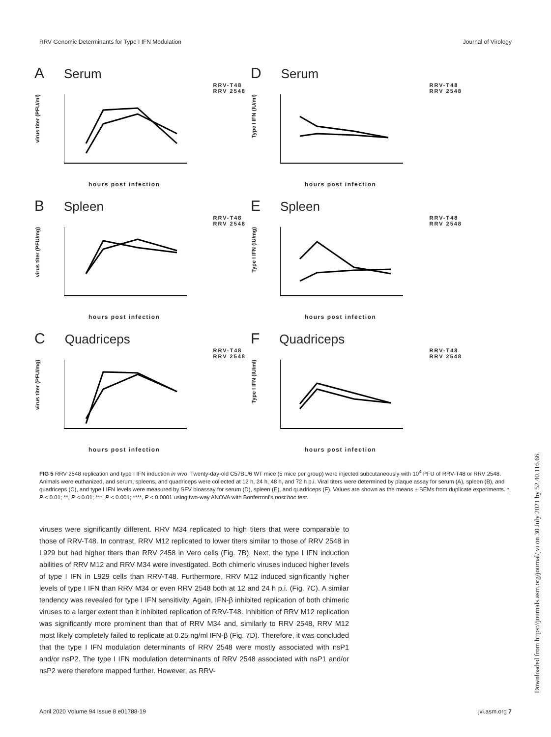RRV Genomic Determinants for Type I IFN Modulation Journal of Virology
A Serum
RRV-T48
RRV 2548
virus titer (PFU/ml)
hours post infection
D Serum
RRV-T48
RRV 2548
Type I IFN (IU/ml)
hours post infection
B Spleen
RRV-T48
RRV 2548
virus titer (PFU/mg)
hours post infection
E Spleen
RRV-T48
RRV 2548
Type I IFN (IU/mg)
hours post infection
C Quadriceps
RRV-T48
RRV 2548
virus titer (PFU/mg)
hours post infection
F Quadriceps
RRV-T48
RRV 2548
Type I IFN (IU/ml)
hours post infection
FIG 5 RRV 2548 replication and type I IFN induction in vivo. Twenty-day-old C57BL/6 WT mice (5 mice per group) were injected subcutaneously with 10<sup>4</sup> PFU of RRV-T48 or RRV 2548. Animals were euthanized, and serum, spleens, and quadriceps were collected at 12 h, 24 h, 48 h, and 72 h p.i. Viral titers were determined by plaque assay for serum (A), spleen (B), and quadriceps (C), and type I IFN levels were measured by SFV bioassay for serum (D), spleen (E), and quadriceps (F). Values are shown as the means ± SEMs from duplicate experiments. *, P < 0.01; **, P < 0.01; ***, P < 0.001; ****, P < 0.0001 using two-way ANOVA with Bonferroni's post hoc test.
viruses were significantly different. RRV M34 replicated to high titers that were comparable to those of RRV-T48. In contrast, RRV M12 replicated to lower titers similar to those of RRV 2548 in L929 but had higher titers than RRV 2458 in Vero cells (Fig. 7B). Next, the type I IFN induction abilities of RRV M12 and RRV M34 were investigated. Both chimeric viruses induced higher levels of type I IFN in L929 cells than RRV-T48. Furthermore, RRV M12 induced significantly higher levels of type I IFN than RRV M34 or even RRV 2548 both at 12 and 24 h p.i. (Fig. 7C). A similar tendency was revealed for type I IFN sensitivity. Again, IFN-β inhibited replication of both chimeric viruses to a larger extent than it inhibited replication of RRV-T48. Inhibition of RRV M12 replication was significantly more prominent than that of RRV M34 and, similarly to RRV 2548, RRV M12 most likely completely failed to replicate at 0.25 ng/ml IFN-β (Fig. 7D). Therefore, it was concluded that the type I IFN modulation determinants of RRV 2548 were mostly associated with nsP1 and/or nsP2. The type I IFN modulation determinants of RRV 2548 associated with nsP1 and/or nsP2 were therefore mapped further. However, as RRV-
Downloaded from https://journals.asm.org/journal/jvi on 30 July 2021 by 52.40.116.66.
April 2020 Volume 94 Issue 8 e01788-19 jvi.asm.org 7